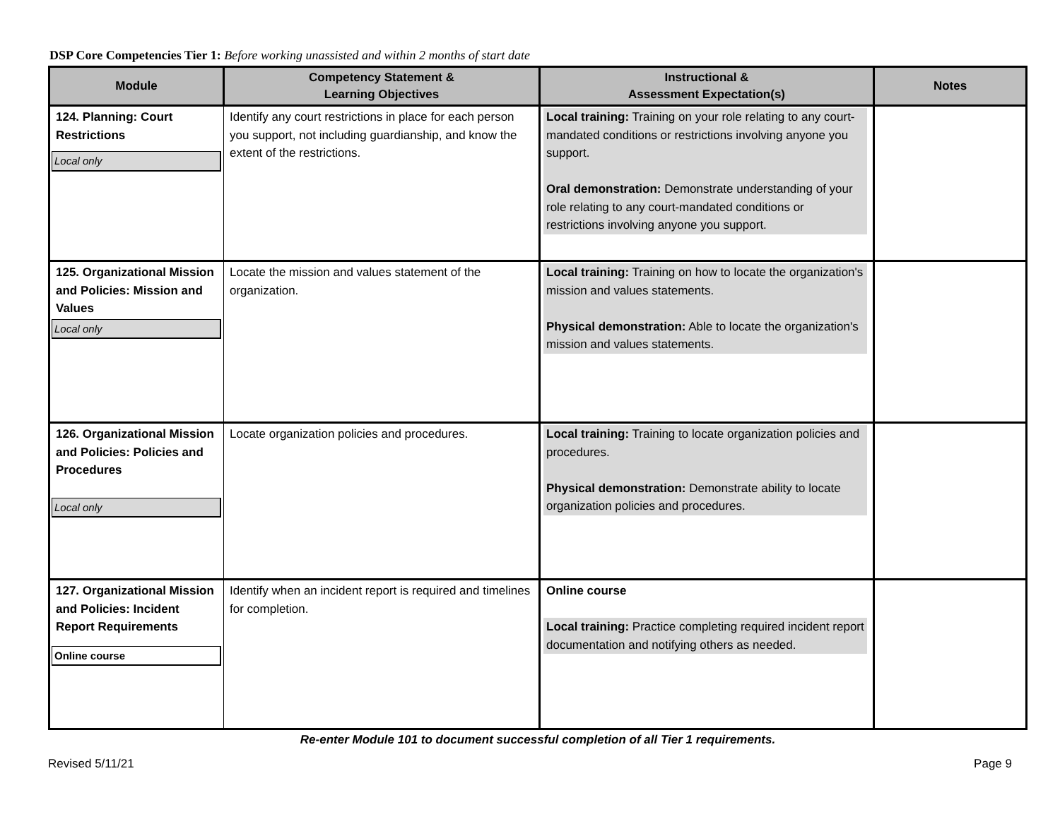DSP Core Competencies Tier 1: Before working unassisted and within 2 months of start date
| Module | Competency Statement & Learning Objectives | Instructional & Assessment Expectation(s) | Notes |
| --- | --- | --- | --- |
| 124. Planning: Court Restrictions Local only | Identify any court restrictions in place for each person you support, not including guardianship, and know the extent of the restrictions. | Local training: Training on your role relating to any court-mandated conditions or restrictions involving anyone you support. Oral demonstration: Demonstrate understanding of your role relating to any court-mandated conditions or restrictions involving anyone you support. | |
| 125. Organizational Mission and Policies: Mission and Values Local only | Locate the mission and values statement of the organization. | Local training: Training on how to locate the organization's mission and values statements. Physical demonstration: Able to locate the organization's mission and values statements. | |
| 126. Organizational Mission and Policies: Policies and Procedures Local only | Locate organization policies and procedures. | Local training: Training to locate organization policies and procedures. Physical demonstration: Demonstrate ability to locate organization policies and procedures. | |
| 127. Organizational Mission and Policies: Incident Report Requirements Online course | Identify when an incident report is required and timelines for completion. | Online course Local training: Practice completing required incident report documentation and notifying others as needed. | |
Re-enter Module 101 to document successful completion of all Tier 1 requirements.
Revised 5/11/21 Page 9